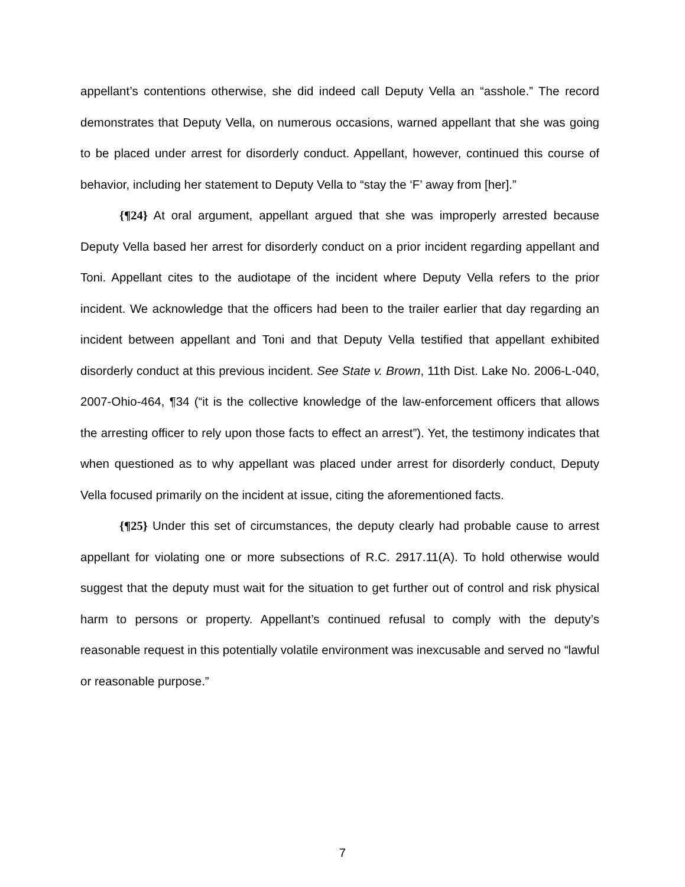appellant’s contentions otherwise, she did indeed call Deputy Vella an “asshole.” The record demonstrates that Deputy Vella, on numerous occasions, warned appellant that she was going to be placed under arrest for disorderly conduct. Appellant, however, continued this course of behavior, including her statement to Deputy Vella to “stay the ‘F’ away from [her].”
{¶24} At oral argument, appellant argued that she was improperly arrested because Deputy Vella based her arrest for disorderly conduct on a prior incident regarding appellant and Toni. Appellant cites to the audiotape of the incident where Deputy Vella refers to the prior incident. We acknowledge that the officers had been to the trailer earlier that day regarding an incident between appellant and Toni and that Deputy Vella testified that appellant exhibited disorderly conduct at this previous incident. See State v. Brown, 11th Dist. Lake No. 2006-L-040, 2007-Ohio-464, ¶34 (“it is the collective knowledge of the law-enforcement officers that allows the arresting officer to rely upon those facts to effect an arrest”). Yet, the testimony indicates that when questioned as to why appellant was placed under arrest for disorderly conduct, Deputy Vella focused primarily on the incident at issue, citing the aforementioned facts.
{¶25} Under this set of circumstances, the deputy clearly had probable cause to arrest appellant for violating one or more subsections of R.C. 2917.11(A). To hold otherwise would suggest that the deputy must wait for the situation to get further out of control and risk physical harm to persons or property. Appellant’s continued refusal to comply with the deputy’s reasonable request in this potentially volatile environment was inexcusable and served no “lawful or reasonable purpose.”
7